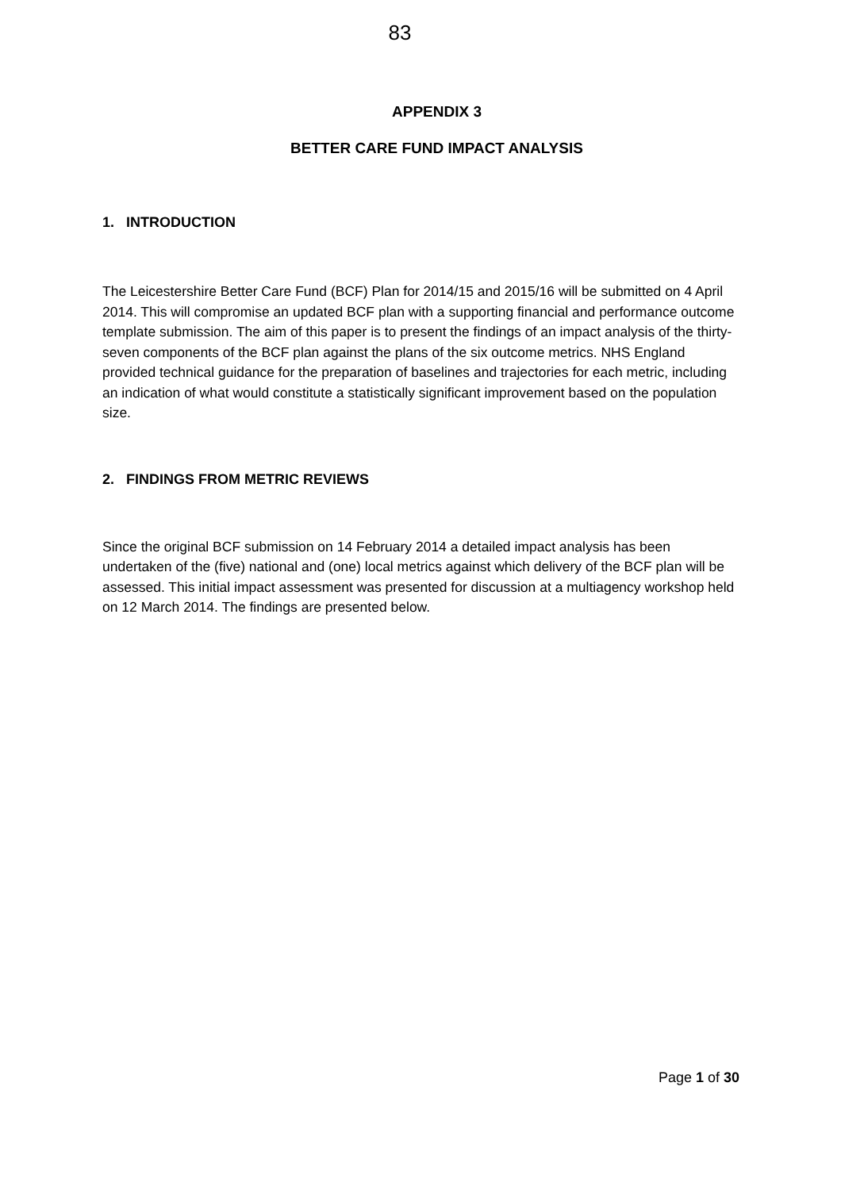83
APPENDIX 3
BETTER CARE FUND IMPACT ANALYSIS
1. INTRODUCTION
The Leicestershire Better Care Fund (BCF) Plan for 2014/15 and 2015/16 will be submitted on 4 April 2014. This will compromise an updated BCF plan with a supporting financial and performance outcome template submission. The aim of this paper is to present the findings of an impact analysis of the thirty-seven components of the BCF plan against the plans of the six outcome metrics. NHS England provided technical guidance for the preparation of baselines and trajectories for each metric, including an indication of what would constitute a statistically significant improvement based on the population size.
2. FINDINGS FROM METRIC REVIEWS
Since the original BCF submission on 14 February 2014 a detailed impact analysis has been undertaken of the (five) national and (one) local metrics against which delivery of the BCF plan will be assessed. This initial impact assessment was presented for discussion at a multiagency workshop held on 12 March 2014. The findings are presented below.
Page 1 of 30